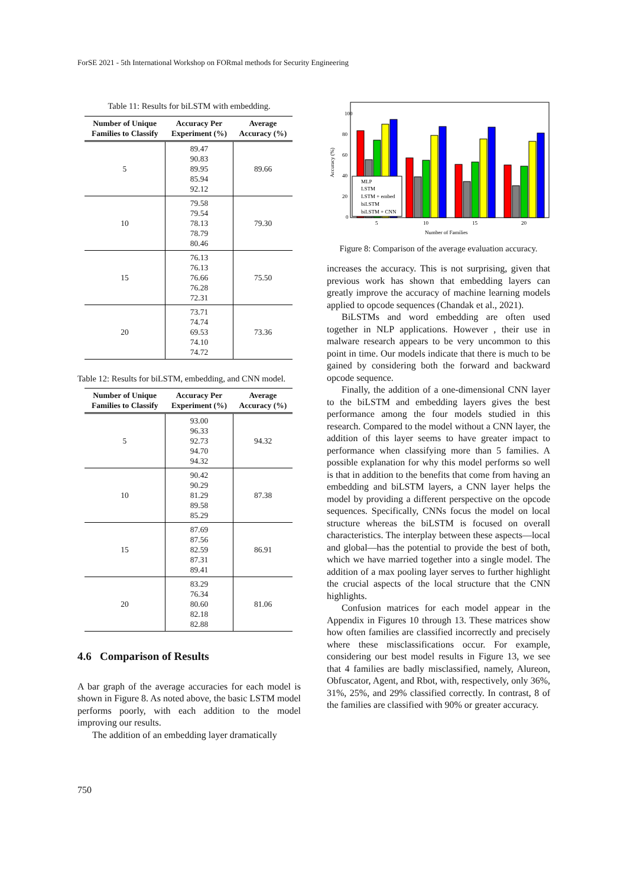ForSE 2021 - 5th International Workshop on FORmal methods for Security Engineering
Table 11: Results for biLSTM with embedding.
| Number of Unique Families to Classify | Accuracy Per Experiment (%) | Average Accuracy (%) |
| --- | --- | --- |
| 5 | 89.47 90.83 89.95 85.94 92.12 | 89.66 |
| 10 | 79.58 79.54 78.13 78.79 80.46 | 79.30 |
| 15 | 76.13 76.13 76.66 76.28 72.31 | 75.50 |
| 20 | 73.71 74.74 69.53 74.10 74.72 | 73.36 |
Table 12: Results for biLSTM, embedding, and CNN model.
| Number of Unique Families to Classify | Accuracy Per Experiment (%) | Average Accuracy (%) |
| --- | --- | --- |
| 5 | 93.00 96.33 92.73 94.70 94.32 | 94.32 |
| 10 | 90.42 90.29 81.29 89.58 85.29 | 87.38 |
| 15 | 87.69 87.56 82.59 87.31 89.41 | 86.91 |
| 20 | 83.29 76.34 80.60 82.18 82.88 | 81.06 |
4.6 Comparison of Results
A bar graph of the average accuracies for each model is shown in Figure 8. As noted above, the basic LSTM model performs poorly, with each addition to the model improving our results.
The addition of an embedding layer dramatically
100
80
60
40
20
0
Accuracy (%)
MLP
LSTM
LSTM + embed
biLSTM
biLSTM + CNN
5
10
15
20
Number of Families
Figure 8: Comparison of the average evaluation accuracy.
increases the accuracy. This is not surprising, given that previous work has shown that embedding layers can greatly improve the accuracy of machine learning models applied to opcode sequences (Chandak et al., 2021).
BiLSTMs and word embedding are often used together in NLP applications. However , their use in malware research appears to be very uncommon to this point in time. Our models indicate that there is much to be gained by considering both the forward and backward opcode sequence.
Finally, the addition of a one-dimensional CNN layer to the biLSTM and embedding layers gives the best performance among the four models studied in this research. Compared to the model without a CNN layer, the addition of this layer seems to have greater impact to performance when classifying more than 5 families. A possible explanation for why this model performs so well is that in addition to the benefits that come from having an embedding and biLSTM layers, a CNN layer helps the model by providing a different perspective on the opcode sequences. Specifically, CNNs focus the model on local structure whereas the biLSTM is focused on overall characteristics. The interplay between these aspects—local and global—has the potential to provide the best of both, which we have married together into a single model. The addition of a max pooling layer serves to further highlight the crucial aspects of the local structure that the CNN highlights.
Confusion matrices for each model appear in the Appendix in Figures 10 through 13. These matrices show how often families are classified incorrectly and precisely where these misclassifications occur. For example, considering our best model results in Figure 13, we see that 4 families are badly misclassified, namely, Alureon, Obfuscator, Agent, and Rbot, with, respectively, only 36%, 31%, 25%, and 29% classified correctly. In contrast, 8 of the families are classified with 90% or greater accuracy.
750